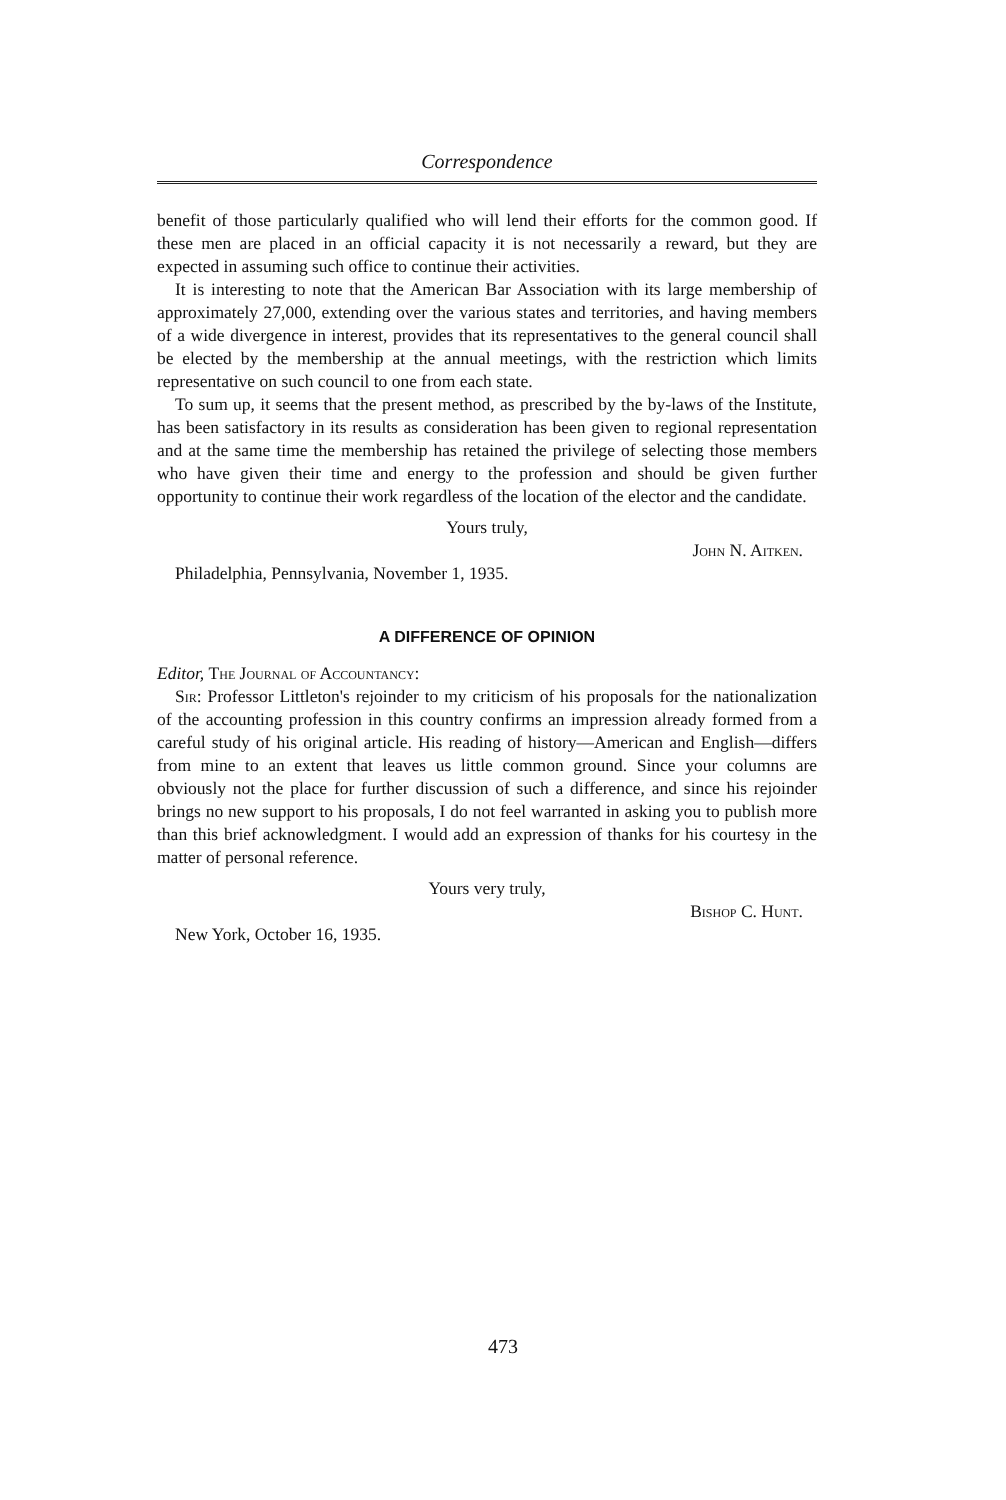Correspondence
benefit of those particularly qualified who will lend their efforts for the common good. If these men are placed in an official capacity it is not necessarily a reward, but they are expected in assuming such office to continue their activities.
It is interesting to note that the American Bar Association with its large membership of approximately 27,000, extending over the various states and territories, and having members of a wide divergence in interest, provides that its representatives to the general council shall be elected by the membership at the annual meetings, with the restriction which limits representative on such council to one from each state.
To sum up, it seems that the present method, as prescribed by the by-laws of the Institute, has been satisfactory in its results as consideration has been given to regional representation and at the same time the membership has retained the privilege of selecting those members who have given their time and energy to the profession and should be given further opportunity to continue their work regardless of the location of the elector and the candidate.
Yours truly,
John N. Aitken.
Philadelphia, Pennsylvania, November 1, 1935.
A DIFFERENCE OF OPINION
Editor, The Journal of Accountancy:
Sir: Professor Littleton's rejoinder to my criticism of his proposals for the nationalization of the accounting profession in this country confirms an impression already formed from a careful study of his original article. His reading of history—American and English—differs from mine to an extent that leaves us little common ground. Since your columns are obviously not the place for further discussion of such a difference, and since his rejoinder brings no new support to his proposals, I do not feel warranted in asking you to publish more than this brief acknowledgment. I would add an expression of thanks for his courtesy in the matter of personal reference.
Yours very truly,
Bishop C. Hunt.
New York, October 16, 1935.
473